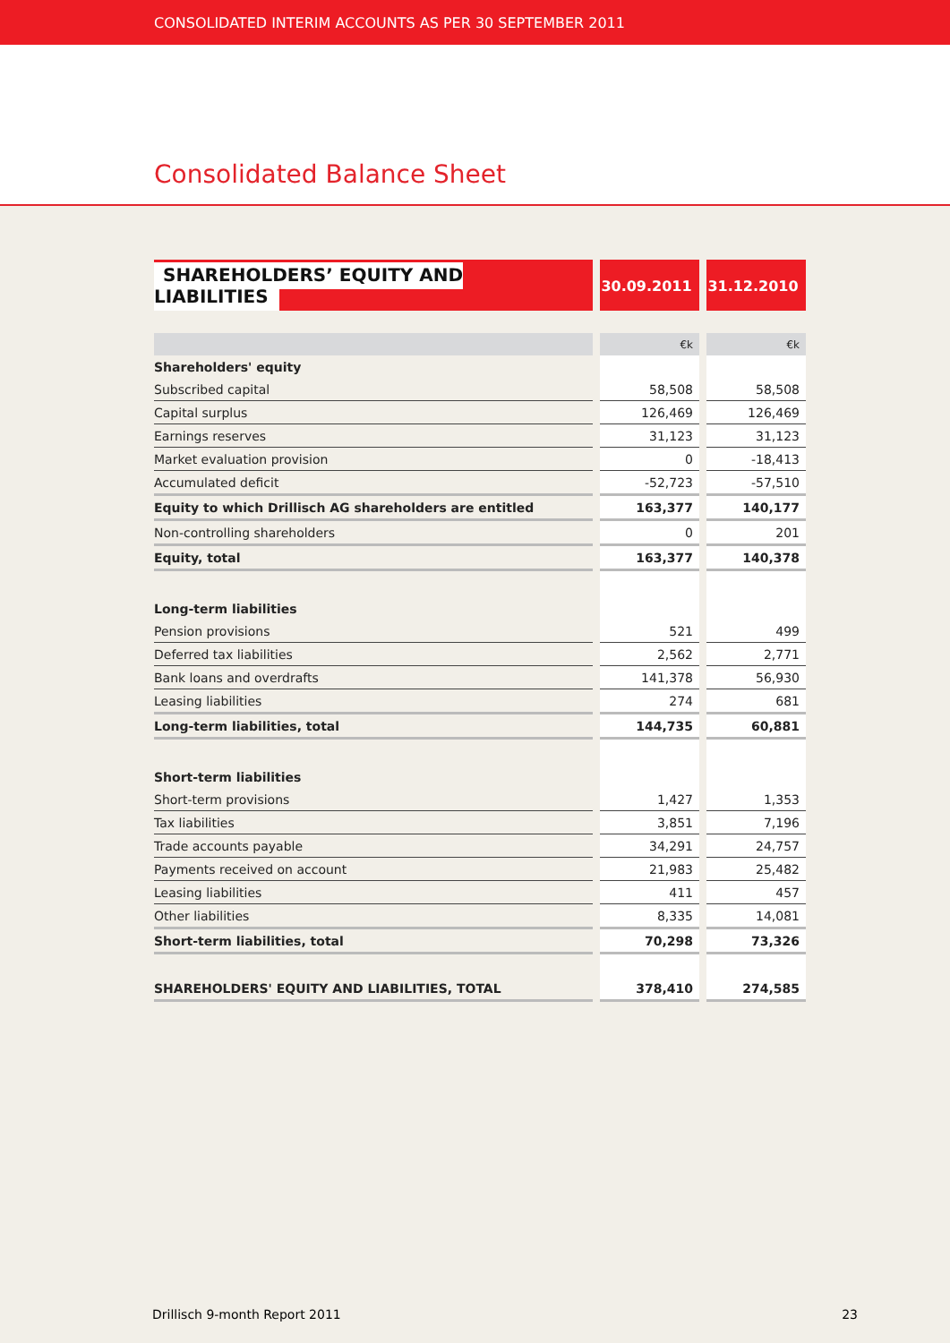CONSOLIDATED INTERIM ACCOUNTS AS PER 30 SEPTEMBER 2011
Consolidated Balance Sheet
| SHAREHOLDERS’ EQUITY AND LIABILITIES | 30.09.2011 | 31.12.2010 |
| --- | --- | --- |
| | €k | €k |
| Shareholders' equity | | |
| Subscribed capital | 58,508 | 58,508 |
| Capital surplus | 126,469 | 126,469 |
| Earnings reserves | 31,123 | 31,123 |
| Market evaluation provision | 0 | -18,413 |
| Accumulated deficit | -52,723 | -57,510 |
| Equity to which Drillisch AG shareholders are entitled | 163,377 | 140,177 |
| Non-controlling shareholders | 0 | 201 |
| Equity, total | 163,377 | 140,378 |
| Long-term liabilities | | |
| Pension provisions | 521 | 499 |
| Deferred tax liabilities | 2,562 | 2,771 |
| Bank loans and overdrafts | 141,378 | 56,930 |
| Leasing liabilities | 274 | 681 |
| Long-term liabilities, total | 144,735 | 60,881 |
| Short-term liabilities | | |
| Short-term provisions | 1,427 | 1,353 |
| Tax liabilities | 3,851 | 7,196 |
| Trade accounts payable | 34,291 | 24,757 |
| Payments received on account | 21,983 | 25,482 |
| Leasing liabilities | 411 | 457 |
| Other liabilities | 8,335 | 14,081 |
| Short-term liabilities, total | 70,298 | 73,326 |
| SHAREHOLDERS' EQUITY AND LIABILITIES, TOTAL | 378,410 | 274,585 |
Drillisch 9-month Report 2011 23